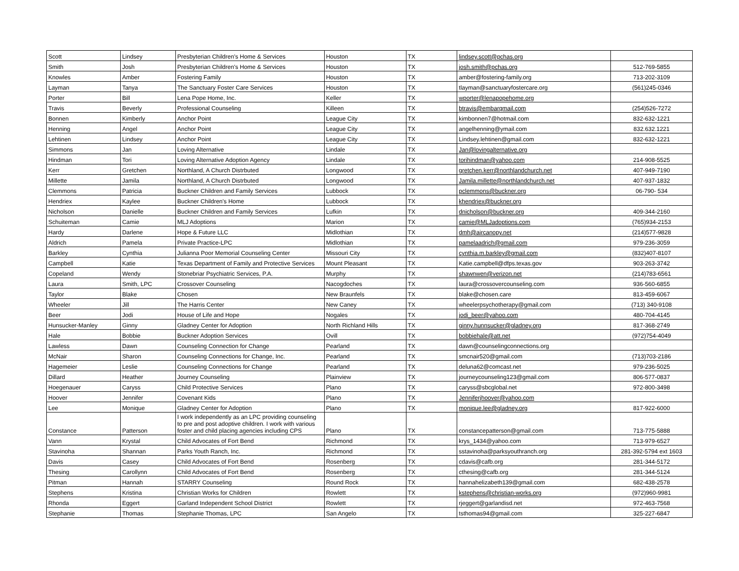| Scott | Lindsey | Presbyterian Children's Home & Services | Houston | TX | lindsey.scott@pchas.org | |
| Smith | Josh | Presbyterian Children's Home & Services | Houston | TX | josh.smith@pchas.org | 512-769-5855 |
| Knowles | Amber | Fostering Family | Houston | TX | amber@fostering-family.org | 713-202-3109 |
| Layman | Tanya | The Sanctuary Foster Care Services | Houston | TX | tlayman@sanctuaryfostercare.org | (561)245-0346 |
| Porter | Bill | Lena Pope Home, Inc. | Keller | TX | wporter@lenapopehome.org | |
| Travis | Beverly | Professional Counseling | Killeen | TX | btravis@embarqmail.com | (254)526-7272 |
| Bonnen | Kimberly | Anchor Point | League City | TX | kimbonnen7@hotmail.com | 832-632-1221 |
| Henning | Angel | Anchor Point | League City | TX | angelhenning@ymail.com | 832.632.1221 |
| Lehtinen | Lindsey | Anchor Point | League City | TX | Lindsey.lehtinen@gmail.com | 832-632-1221 |
| Simmons | Jan | Loving Alternative | Lindale | TX | Jan@lovingalternative.org | |
| Hindman | Tori | Loving Alternative Adoption Agency | Lindale | TX | torihindman@yahoo.com | 214-908-5525 |
| Kerr | Gretchen | Northland, A Church Distrbuted | Longwood | TX | gretchen.kerr@northlandchurch.net | 407-949-7190 |
| Millette | Jamila | Northland, A Church Distrbuted | Longwood | TX | Jamila.millette@northlandchurch.net | 407-937-1832 |
| Clemmons | Patricia | Buckner Children and Family Services | Lubbock | TX | pclemmons@buckner.org | 06-790- 534 |
| Hendriex | Kaylee | Buckner Children's Home | Lubbock | TX | khendriex@buckner.org | |
| Nicholson | Danielle | Buckner Children and Family Services | Lufkin | TX | dnicholson@buckner.org | 409-344-2160 |
| Schuiteman | Camie | MLJ Adoptions | Marion | TX | camie@MLJadoptions.com | (765)934-2153 |
| Hardy | Darlene | Hope & Future LLC | Midlothian | TX | dmh@aircanopy.net | (214)577-9828 |
| Aldrich | Pamela | Private Practice-LPC | Midlothian | TX | pamelaadrich@gmail.com | 979-236-3059 |
| Barkley | Cynthia | Julianna Poor Memorial Counseling Center | Missouri City | TX | cynthia.m.barkley@gmail.com | (832)407-8107 |
| Campbell | Katie | Texas Department of Family and Protective Services | Mount Pleasant | TX | Katie.campbell@dfps.texas.gov | 903-263-3742 |
| Copeland | Wendy | Stonebriar Psychiatric Services, P.A. | Murphy | TX | shawnwen@verizon.net | (214)783-6561 |
| Laura | Smith, LPC | Crossover Counseling | Nacogdoches | TX | laura@crossovercounseling.com | 936-560-6855 |
| Taylor | Blake | Chosen | New Braunfels | TX | blake@chosen.care | 813-459-6067 |
| Wheeler | Jill | The Harris Center | New Caney | TX | wheelerpsychotherapy@gmail.com | (713) 340-9108 |
| Beer | Jodi | House of Life and Hope | Nogales | TX | jodi_beer@yahoo.com | 480-704-4145 |
| Hunsucker-Manley | Ginny | Gladney Center for Adoption | North Richland Hills | TX | ginny.hunnsucker@gladney.org | 817-368-2749 |
| Hale | Bobbie | Buckner Adoption Services | Ovill | TX | bobbiehale@att.net | (972)754-4049 |
| Lawless | Dawn | Counseling Connection for Change | Pearland | TX | dawn@counselingconnections.org | |
| McNair | Sharon | Counseling Connections for Change, Inc. | Pearland | TX | smcnair520@gmail.com | (713)703-2186 |
| Hagemeier | Leslie | Counseling Connections for Change | Pearland | TX | deluna62@comcast.net | 979-236-5025 |
| Dillard | Heather | Journey Counseling | Plainview | TX | journeycounseling123@gmail.com | 806-577-0837 |
| Hoegenauer | Caryss | Child Protective Services | Plano | TX | caryss@sbcglobal.net | 972-800-3498 |
| Hoover | Jennifer | Covenant Kids | Plano | TX | Jenniferjhoover@yahoo.com | |
| Lee | Monique | Gladney Center for Adoption | Plano | TX | monique.lee@gladney.org | 817-922-6000 |
| Constance | Patterson | I work independently as an LPC providing counseling to pre and post adoptive children. I work with various foster and child placing agencies including CPS | Plano | TX | constancepatterson@gmail.com | 713-775-5888 |
| Vann | Krystal | Child Advocates of Fort Bend | Richmond | TX | krys_1434@yahoo.com | 713-979-6527 |
| Stavinoha | Shannan | Parks Youth Ranch, Inc. | Richmond | TX | sstavinoha@parksyouthranch.org | 281-392-5794 ext 1603 |
| Davis | Casey | Child Advocates of Fort Bend | Rosenberg | TX | cdavis@cafb.org | 281-344-5172 |
| Thesing | Carollynn | Child Advocates of Fort Bend | Rosenberg | TX | cthesing@cafb.org | 281-344-5124 |
| Pitman | Hannah | STARRY Counseling | Round Rock | TX | hannahelizabeth139@gmail.com | 682-438-2578 |
| Stephens | Kristina | Christian Works for Children | Rowlett | TX | kstephens@christian-works.org | (972)960-9981 |
| Rhonda | Eggert | Garland Independent School District | Rowlett | TX | rjeggert@garlandisd.net | 972-463-7568 |
| Stephanie | Thomas | Stephanie Thomas, LPC | San Angelo | TX | tsthomas94@gmail.com | 325-227-6847 |